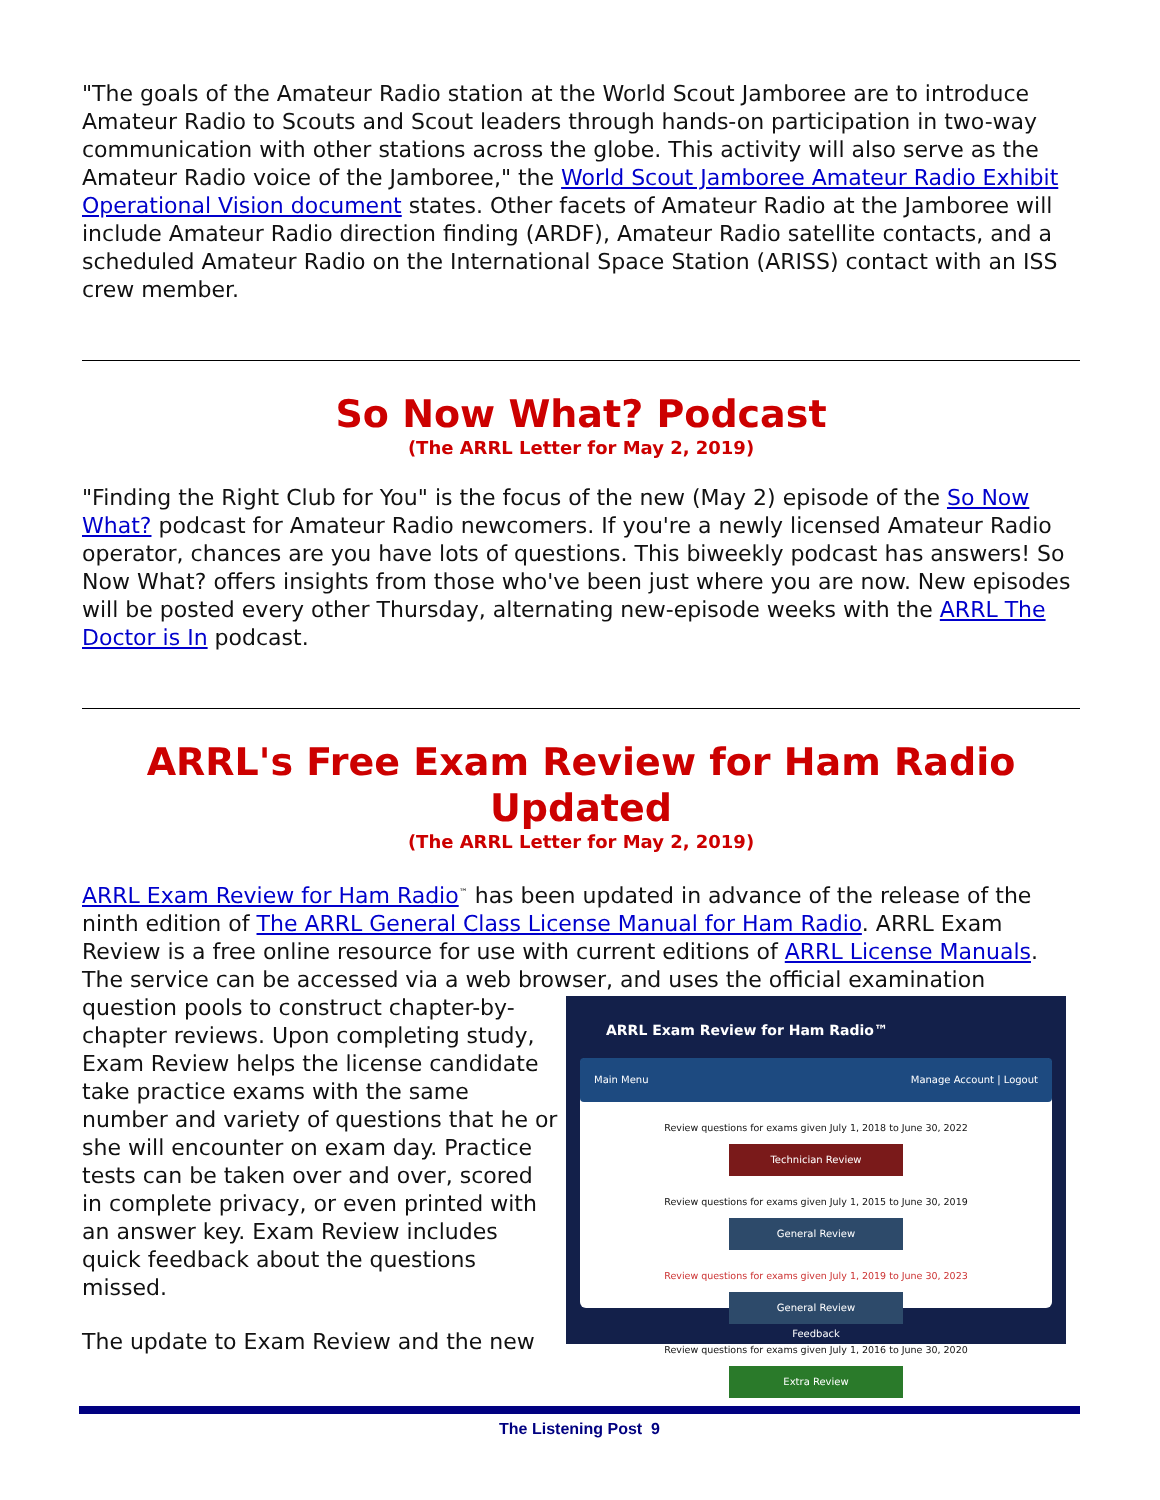"The goals of the Amateur Radio station at the World Scout Jamboree are to introduce Amateur Radio to Scouts and Scout leaders through hands-on participation in two-way communication with other stations across the globe. This activity will also serve as the Amateur Radio voice of the Jamboree," the World Scout Jamboree Amateur Radio Exhibit Operational Vision document states. Other facets of Amateur Radio at the Jamboree will include Amateur Radio direction finding (ARDF), Amateur Radio satellite contacts, and a scheduled Amateur Radio on the International Space Station (ARISS) contact with an ISS crew member.
So Now What? Podcast
(The ARRL Letter for May 2, 2019)
"Finding the Right Club for You" is the focus of the new (May 2) episode of the So Now What? podcast for Amateur Radio newcomers. If you're a newly licensed Amateur Radio operator, chances are you have lots of questions. This biweekly podcast has answers! So Now What? offers insights from those who've been just where you are now. New episodes will be posted every other Thursday, alternating new-episode weeks with the ARRL The Doctor is In podcast.
ARRL's Free Exam Review for Ham Radio Updated
(The ARRL Letter for May 2, 2019)
ARRL Exam Review for Ham Radio<sup>™</sup> has been updated in advance of the release of the ninth edition of The ARRL General Class License Manual for Ham Radio. ARRL Exam Review is a free online resource for use with current editions of ARRL License Manuals. The service can be accessed via a web browser, and uses the official examination ARRL Exam Review for Ham Radio™
Main Menu Manage Account | Logout
Review questions for exams given July 1, 2018 to June 30, 2022
Technician Review
Review questions for exams given July 1, 2015 to June 30, 2019
General Review
Review questions for exams given July 1, 2019 to June 30, 2023
General Review
Review questions for exams given July 1, 2016 to June 30, 2020
Extra Review
Feedback question pools to construct chapter-by-chapter reviews. Upon completing study, Exam Review helps the license candidate take practice exams with the same number and variety of questions that he or she will encounter on exam day. Practice tests can be taken over and over, scored in complete privacy, or even printed with an answer key. Exam Review includes quick feedback about the questions missed.
The update to Exam Review and the new
The Listening Post 9